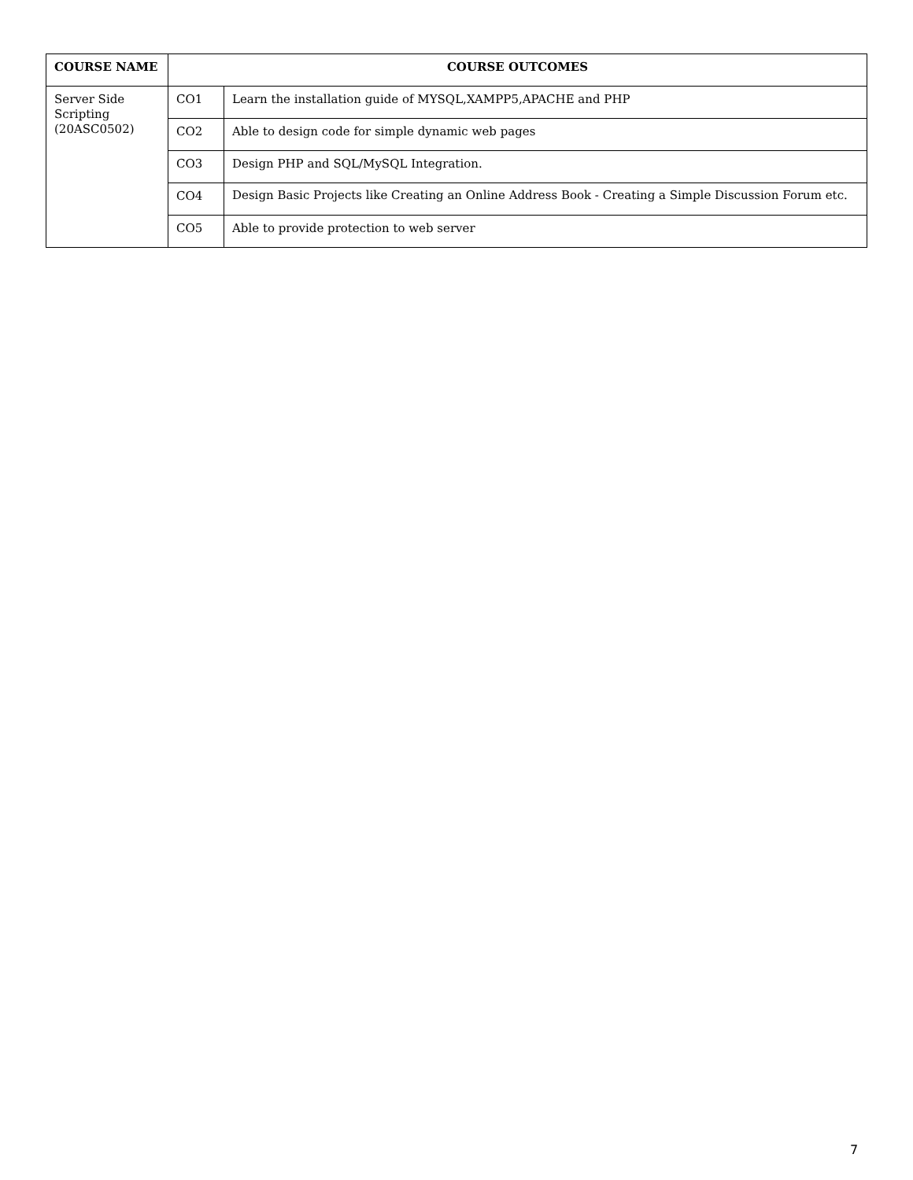| COURSE NAME | COURSE OUTCOMES | |
| --- | --- | --- |
| Server Side Scripting (20ASC0502) | CO1 | Learn the installation guide of MYSQL,XAMPP5,APACHE and PHP |
| | CO2 | Able to design code for simple dynamic web pages |
| | CO3 | Design PHP and SQL/MySQL Integration. |
| | CO4 | Design Basic Projects like Creating an Online Address Book - Creating a Simple Discussion Forum etc. |
| | CO5 | Able to provide protection to web server |
7